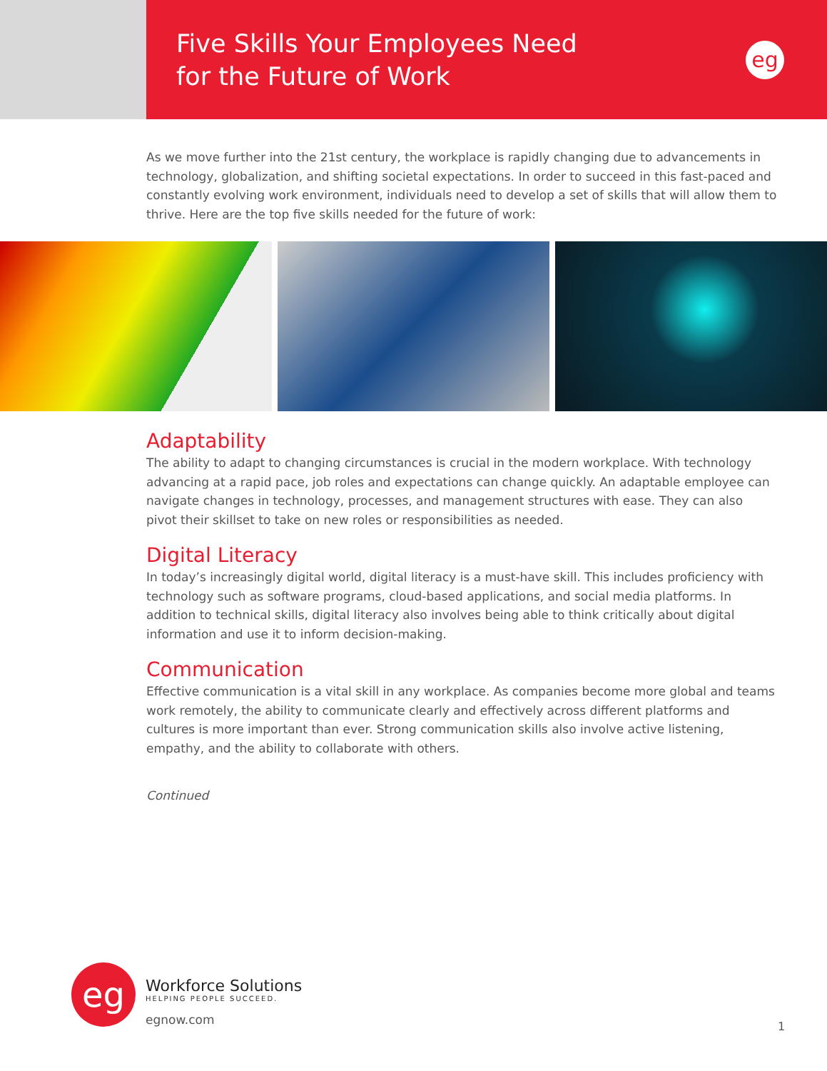Five Skills Your Employees Need
for the Future of Work
eg
As we move further into the 21st century, the workplace is rapidly changing due to advancements in technology, globalization, and shifting societal expectations. In order to succeed in this fast-paced and constantly evolving work environment, individuals need to develop a set of skills that will allow them to thrive. Here are the top five skills needed for the future of work:
Adaptability
The ability to adapt to changing circumstances is crucial in the modern workplace. With technology advancing at a rapid pace, job roles and expectations can change quickly. An adaptable employee can navigate changes in technology, processes, and management structures with ease. They can also pivot their skillset to take on new roles or responsibilities as needed.
Digital Literacy
In today’s increasingly digital world, digital literacy is a must-have skill. This includes proficiency with technology such as software programs, cloud-based applications, and social media platforms. In addition to technical skills, digital literacy also involves being able to think critically about digital information and use it to inform decision-making.
Communication
Effective communication is a vital skill in any workplace. As companies become more global and teams work remotely, the ability to communicate clearly and effectively across different platforms and cultures is more important than ever. Strong communication skills also involve active listening, empathy, and the ability to collaborate with others.
Continued
eg
Workforce Solutions
HELPING PEOPLE SUCCEED.
egnow.com
1